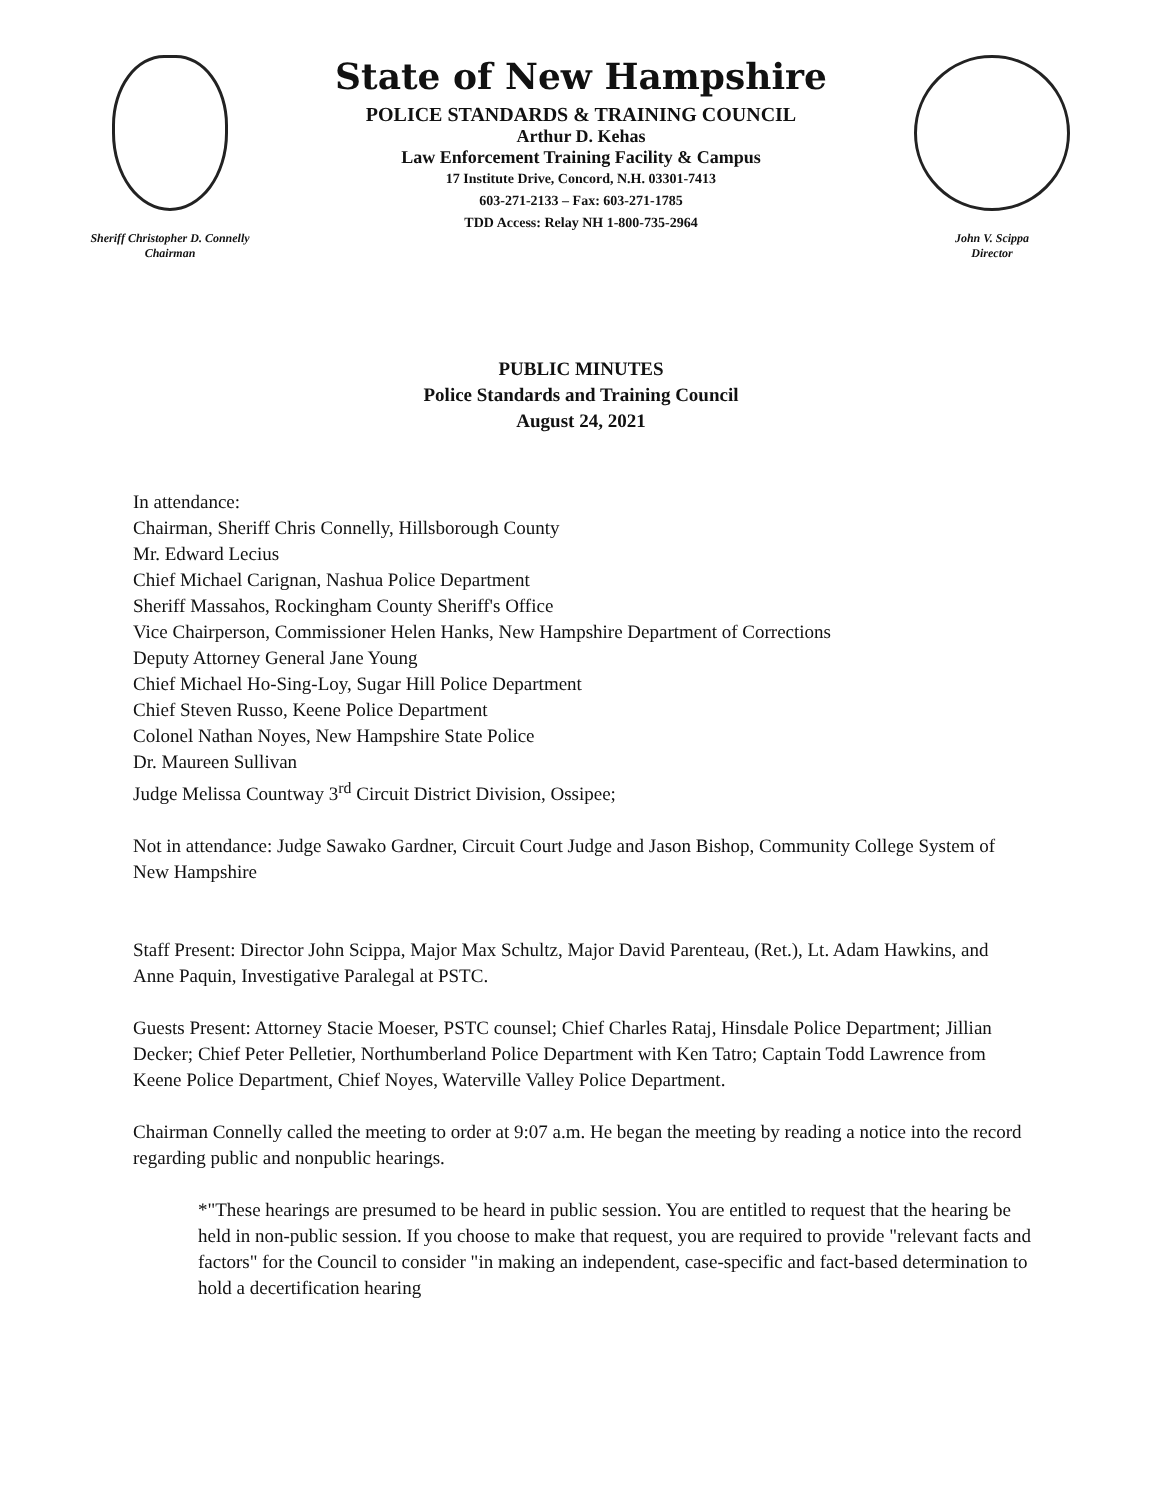Sheriff Christopher D. Connelly
Chairman
State of New Hampshire
POLICE STANDARDS & TRAINING COUNCIL
Arthur D. Kehas
Law Enforcement Training Facility & Campus
17 Institute Drive, Concord, N.H. 03301-7413
603-271-2133 – Fax: 603-271-1785
TDD Access: Relay NH 1-800-735-2964
John V. Scippa
Director
PUBLIC MINUTES
Police Standards and Training Council
August 24, 2021
In attendance:
Chairman, Sheriff Chris Connelly, Hillsborough County
Mr. Edward Lecius
Chief Michael Carignan, Nashua Police Department
Sheriff Massahos, Rockingham County Sheriff's Office
Vice Chairperson, Commissioner Helen Hanks, New Hampshire Department of Corrections
Deputy Attorney General Jane Young
Chief Michael Ho-Sing-Loy, Sugar Hill Police Department
Chief Steven Russo, Keene Police Department
Colonel Nathan Noyes, New Hampshire State Police
Dr. Maureen Sullivan
Judge Melissa Countway 3<sup>rd</sup> Circuit District Division, Ossipee;
Not in attendance: Judge Sawako Gardner, Circuit Court Judge and Jason Bishop, Community College System of New Hampshire
Staff Present: Director John Scippa, Major Max Schultz, Major David Parenteau, (Ret.), Lt. Adam Hawkins, and Anne Paquin, Investigative Paralegal at PSTC.
Guests Present: Attorney Stacie Moeser, PSTC counsel; Chief Charles Rataj, Hinsdale Police Department; Jillian Decker; Chief Peter Pelletier, Northumberland Police Department with Ken Tatro; Captain Todd Lawrence from Keene Police Department, Chief Noyes, Waterville Valley Police Department.
Chairman Connelly called the meeting to order at 9:07 a.m. He began the meeting by reading a notice into the record regarding public and nonpublic hearings.
*"These hearings are presumed to be heard in public session. You are entitled to request that the hearing be held in non-public session. If you choose to make that request, you are required to provide "relevant facts and factors" for the Council to consider "in making an independent, case-specific and fact-based determination to hold a decertification hearing